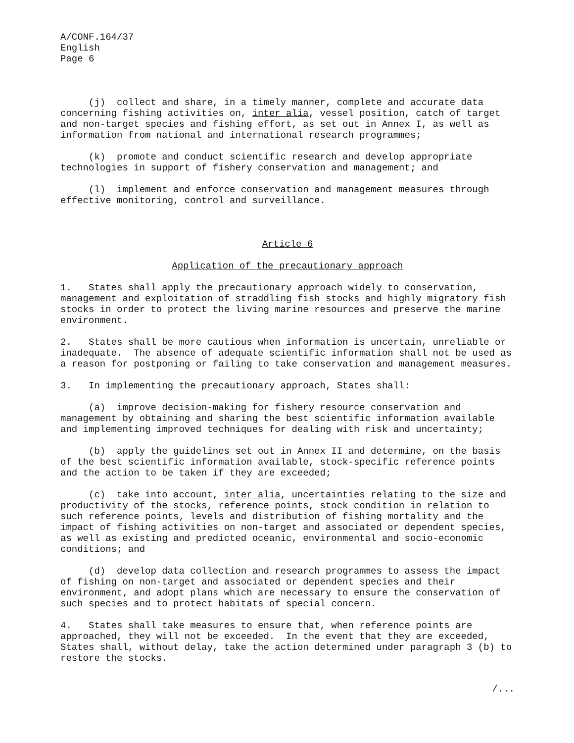A/CONF.164/37 English Page 6
(j) collect and share, in a timely manner, complete and accurate data concerning fishing activities on, inter alia, vessel position, catch of target and non-target species and fishing effort, as set out in Annex I, as well as information from national and international research programmes;
(k) promote and conduct scientific research and develop appropriate technologies in support of fishery conservation and management; and
(l) implement and enforce conservation and management measures through effective monitoring, control and surveillance.
Article 6
Application of the precautionary approach
1. States shall apply the precautionary approach widely to conservation, management and exploitation of straddling fish stocks and highly migratory fish stocks in order to protect the living marine resources and preserve the marine environment.
2. States shall be more cautious when information is uncertain, unreliable or inadequate. The absence of adequate scientific information shall not be used as a reason for postponing or failing to take conservation and management measures.
3. In implementing the precautionary approach, States shall:
(a) improve decision-making for fishery resource conservation and management by obtaining and sharing the best scientific information available and implementing improved techniques for dealing with risk and uncertainty;
(b) apply the guidelines set out in Annex II and determine, on the basis of the best scientific information available, stock-specific reference points and the action to be taken if they are exceeded;
(c) take into account, inter alia, uncertainties relating to the size and productivity of the stocks, reference points, stock condition in relation to such reference points, levels and distribution of fishing mortality and the impact of fishing activities on non-target and associated or dependent species, as well as existing and predicted oceanic, environmental and socio-economic conditions; and
(d) develop data collection and research programmes to assess the impact of fishing on non-target and associated or dependent species and their environment, and adopt plans which are necessary to ensure the conservation of such species and to protect habitats of special concern.
4. States shall take measures to ensure that, when reference points are approached, they will not be exceeded. In the event that they are exceeded, States shall, without delay, take the action determined under paragraph 3 (b) to restore the stocks.
/...